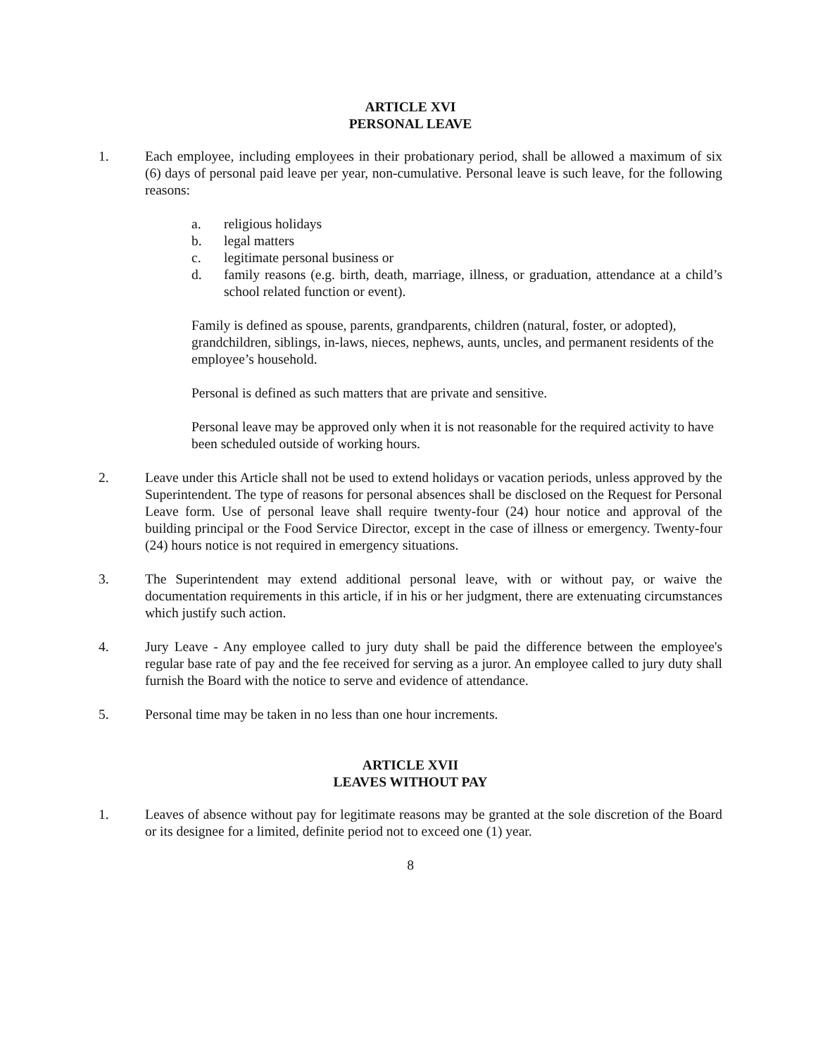ARTICLE XVI
PERSONAL LEAVE
1. Each employee, including employees in their probationary period, shall be allowed a maximum of six (6) days of personal paid leave per year, non-cumulative. Personal leave is such leave, for the following reasons:
a. religious holidays
b. legal matters
c. legitimate personal business or
d. family reasons (e.g. birth, death, marriage, illness, or graduation, attendance at a child’s school related function or event).
Family is defined as spouse, parents, grandparents, children (natural, foster, or adopted), grandchildren, siblings, in-laws, nieces, nephews, aunts, uncles, and permanent residents of the employee’s household.
Personal is defined as such matters that are private and sensitive.
Personal leave may be approved only when it is not reasonable for the required activity to have been scheduled outside of working hours.
2. Leave under this Article shall not be used to extend holidays or vacation periods, unless approved by the Superintendent. The type of reasons for personal absences shall be disclosed on the Request for Personal Leave form. Use of personal leave shall require twenty-four (24) hour notice and approval of the building principal or the Food Service Director, except in the case of illness or emergency. Twenty-four (24) hours notice is not required in emergency situations.
3. The Superintendent may extend additional personal leave, with or without pay, or waive the documentation requirements in this article, if in his or her judgment, there are extenuating circumstances which justify such action.
4. Jury Leave - Any employee called to jury duty shall be paid the difference between the employee's regular base rate of pay and the fee received for serving as a juror. An employee called to jury duty shall furnish the Board with the notice to serve and evidence of attendance.
5. Personal time may be taken in no less than one hour increments.
ARTICLE XVII
LEAVES WITHOUT PAY
1. Leaves of absence without pay for legitimate reasons may be granted at the sole discretion of the Board or its designee for a limited, definite period not to exceed one (1) year.
8